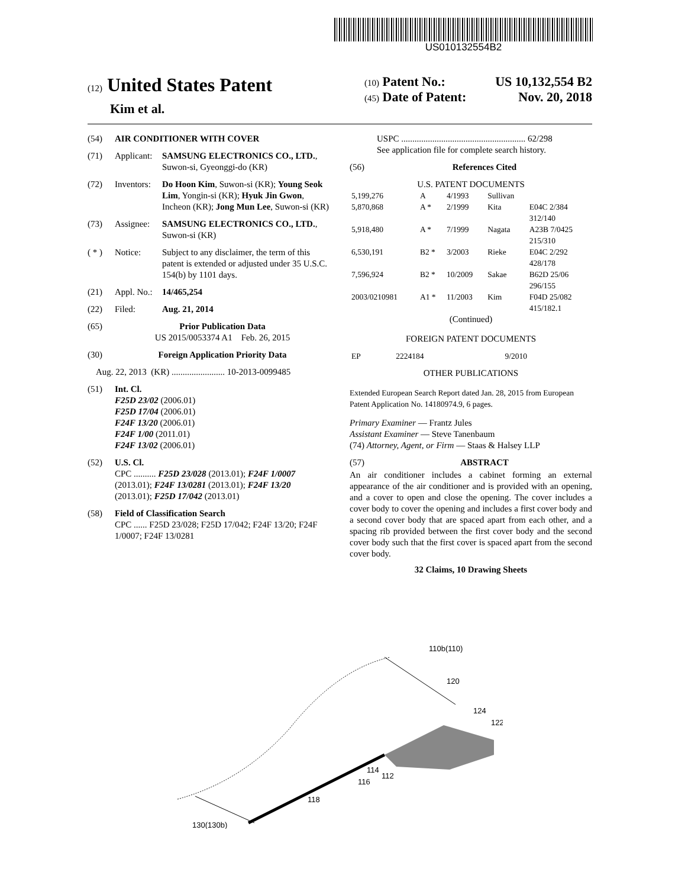US010132554B2
(12) United States Patent
Kim et al.
(10) Patent No.: US 10,132,554 B2
(45) Date of Patent: Nov. 20, 2018
(54) AIR CONDITIONER WITH COVER
(71) Applicant: SAMSUNG ELECTRONICS CO., LTD., Suwon-si, Gyeonggi-do (KR)
(72) Inventors: Do Hoon Kim, Suwon-si (KR); Young Seok Lim, Yongin-si (KR); Hyuk Jin Gwon, Incheon (KR); Jong Mun Lee, Suwon-si (KR)
(73) Assignee: SAMSUNG ELECTRONICS CO., LTD., Suwon-si (KR)
( * ) Notice: Subject to any disclaimer, the term of this patent is extended or adjusted under 35 U.S.C. 154(b) by 1101 days.
(21) Appl. No.: 14/465,254
(22) Filed: Aug. 21, 2014
(65) Prior Publication Data
US 2015/0053374 A1 Feb. 26, 2015
(30) Foreign Application Priority Data
Aug. 22, 2013 (KR) ........................ 10-2013-0099485
(51) Int. Cl.
F25D 23/02 (2006.01)
F25D 17/04 (2006.01)
F24F 13/20 (2006.01)
F24F 1/00 (2011.01)
F24F 13/02 (2006.01)
(52) U.S. Cl.
CPC .......... F25D 23/028 (2013.01); F24F 1/0007 (2013.01); F24F 13/0281 (2013.01); F24F 13/20 (2013.01); F25D 17/042 (2013.01)
(58) Field of Classification Search
CPC ...... F25D 23/028; F25D 17/042; F24F 13/20; F24F 1/0007; F24F 13/0281
USPC ........................................................ 62/298
See application file for complete search history.
(56) References Cited
U.S. PATENT DOCUMENTS
| 5,199,276 | A | 4/1993 | Sullivan | |
| 5,870,868 | A * | 2/1999 | Kita | E04C 2/384 312/140 |
| 5,918,480 | A * | 7/1999 | Nagata | A23B 7/0425 215/310 |
| 6,530,191 | B2 * | 3/2003 | Rieke | E04C 2/292 428/178 |
| 7,596,924 | B2 * | 10/2009 | Sakae | B62D 25/06 296/155 |
| 2003/0210981 | A1 * | 11/2003 | Kim | F04D 25/082 415/182.1 |
(Continued)
FOREIGN PATENT DOCUMENTS
| EP | 2224184 | 9/2010 |
OTHER PUBLICATIONS
Extended European Search Report dated Jan. 28, 2015 from European Patent Application No. 14180974.9, 6 pages.
Primary Examiner — Frantz Jules
Assistant Examiner — Steve Tanenbaum
(74) Attorney, Agent, or Firm — Staas & Halsey LLP
(57) ABSTRACT
An air conditioner includes a cabinet forming an external appearance of the air conditioner and is provided with an opening, and a cover to open and close the opening. The cover includes a cover body to cover the opening and includes a first cover body and a second cover body that are spaced apart from each other, and a spacing rib provided between the first cover body and the second cover body such that the first cover is spaced apart from the second cover body.
32 Claims, 10 Drawing Sheets
110b(110)
120
124
122
114
116
112
118
130(130b)